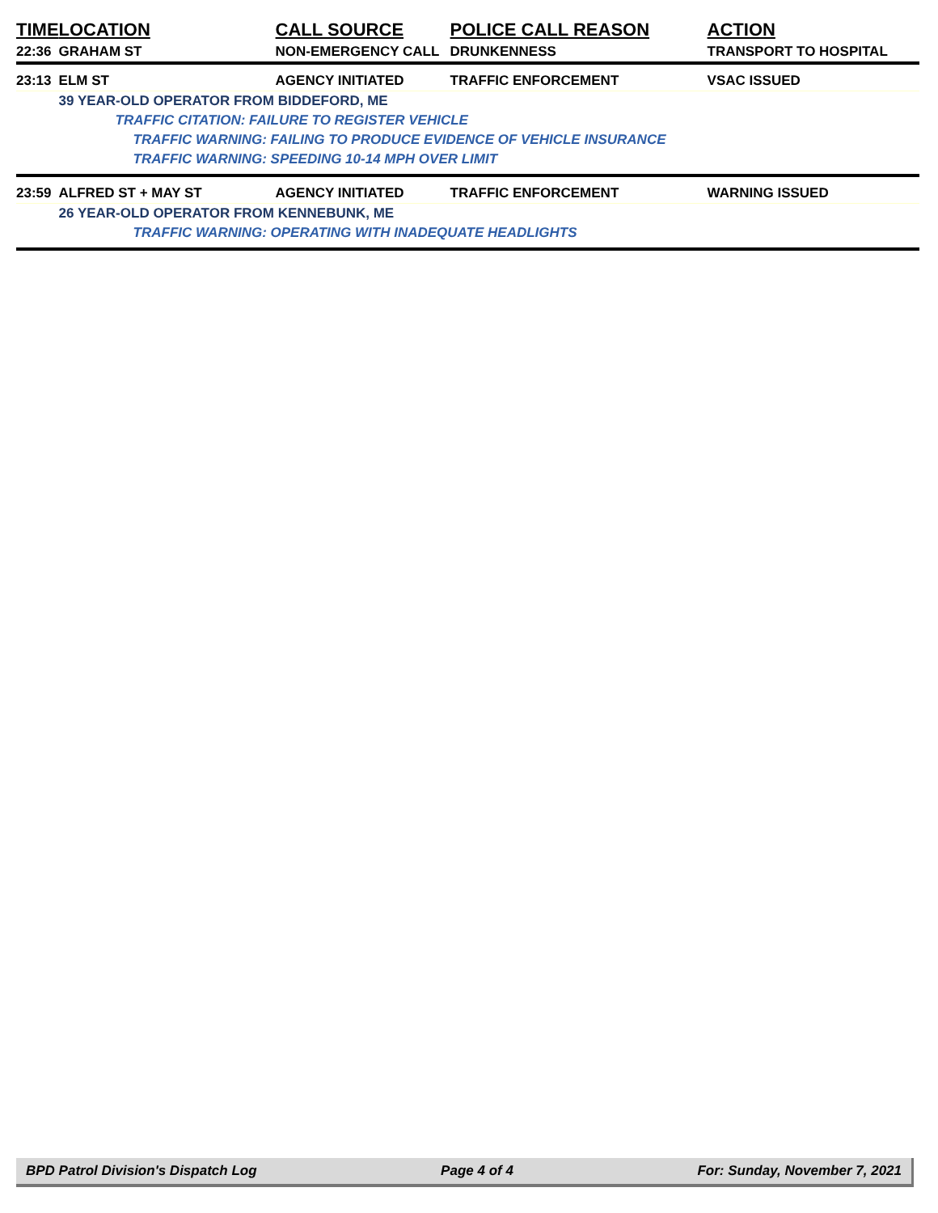| TIME | LOCATION | CALL SOURCE | POLICE CALL REASON | ACTION |
| --- | --- | --- | --- | --- |
| 22:36 | GRAHAM ST | NON-EMERGENCY CALL | DRUNKENNESS | TRANSPORT TO HOSPITAL |
| 23:13 | ELM ST | AGENCY INITIATED | TRAFFIC ENFORCEMENT | VSAC ISSUED |
| | 39 YEAR-OLD OPERATOR FROM BIDDEFORD, ME | | | |
| | TRAFFIC CITATION: FAILURE TO REGISTER VEHICLE | | | |
| | TRAFFIC WARNING: FAILING TO PRODUCE EVIDENCE OF VEHICLE INSURANCE | | | |
| | TRAFFIC WARNING: SPEEDING 10-14 MPH OVER LIMIT | | | |
| 23:59 | ALFRED ST + MAY ST | AGENCY INITIATED | TRAFFIC ENFORCEMENT | WARNING ISSUED |
| | 26 YEAR-OLD OPERATOR FROM KENNEBUNK, ME | | | |
| | TRAFFIC WARNING: OPERATING WITH INADEQUATE HEADLIGHTS | | | |
BPD Patrol Division's Dispatch Log Page 4 of 4 For: Sunday, November 7, 2021